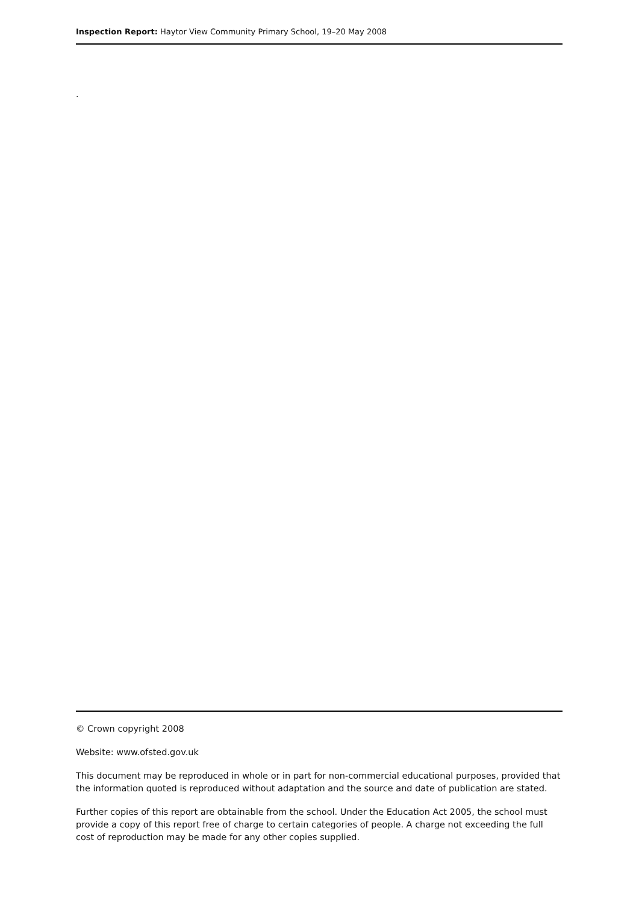Inspection Report: Haytor View Community Primary School, 19–20 May 2008
.
© Crown copyright 2008
Website: www.ofsted.gov.uk
This document may be reproduced in whole or in part for non-commercial educational purposes, provided that the information quoted is reproduced without adaptation and the source and date of publication are stated.
Further copies of this report are obtainable from the school. Under the Education Act 2005, the school must provide a copy of this report free of charge to certain categories of people. A charge not exceeding the full cost of reproduction may be made for any other copies supplied.